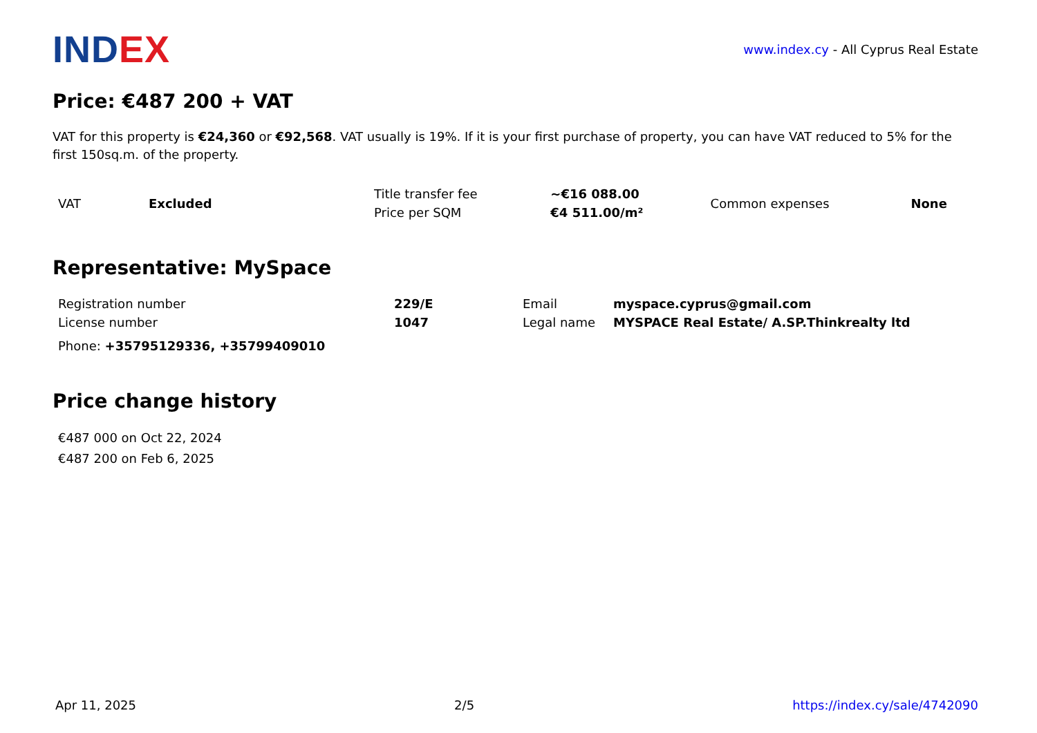INDEX
www.index.cy - All Cyprus Real Estate
Price: €487 200 + VAT
VAT for this property is €24,360 or €92,568. VAT usually is 19%. If it is your first purchase of property, you can have VAT reduced to 5% for the first 150sq.m. of the property.
| VAT | Excluded | Title transfer fee | ~€16 088.00 | Common expenses | None |
| | | Price per SQM | €4 511.00/m² | | |
Representative: MySpace
| Registration number | 229/E | Email | myspace.cyprus@gmail.com |
| License number | 1047 | Legal name | MYSPACE Real Estate/ A.SP.Thinkrealty ltd |
Phone: +35795129336, +35799409010
Price change history
€487 000 on Oct 22, 2024
€487 200 on Feb 6, 2025
Apr 11, 2025 2/5 https://index.cy/sale/4742090